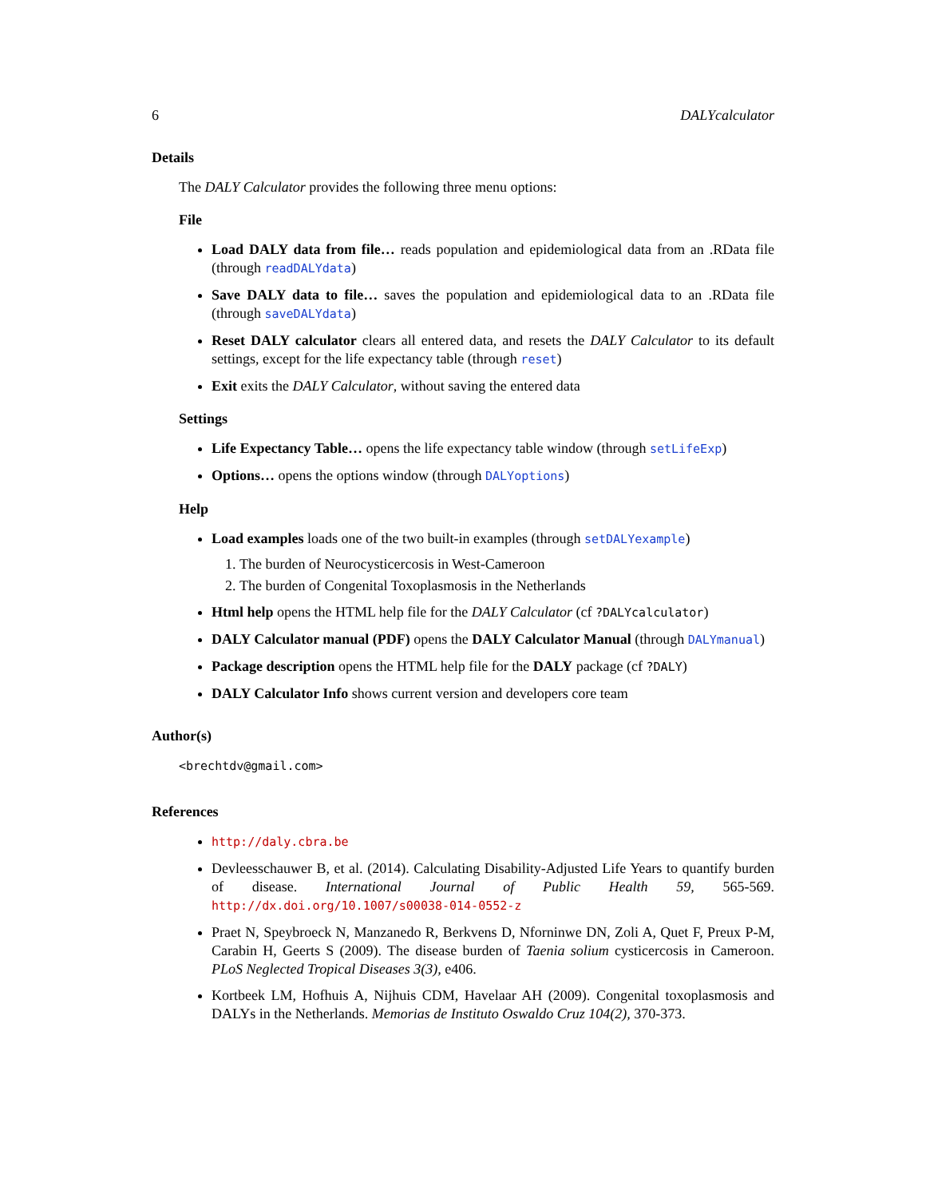6 DALYcalculator
Details
The DALY Calculator provides the following three menu options:
File
Load DALY data from file… reads population and epidemiological data from an .RData file (through readDALYdata)
Save DALY data to file… saves the population and epidemiological data to an .RData file (through saveDALYdata)
Reset DALY calculator clears all entered data, and resets the DALY Calculator to its default settings, except for the life expectancy table (through reset)
Exit exits the DALY Calculator, without saving the entered data
Settings
Life Expectancy Table… opens the life expectancy table window (through setLifeExp)
Options… opens the options window (through DALYoptions)
Help
Load examples loads one of the two built-in examples (through setDALYexample)
1. The burden of Neurocysticercosis in West-Cameroon
2. The burden of Congenital Toxoplasmosis in the Netherlands
Html help opens the HTML help file for the DALY Calculator (cf ?DALYcalculator)
DALY Calculator manual (PDF) opens the DALY Calculator Manual (through DALYmanual)
Package description opens the HTML help file for the DALY package (cf ?DALY)
DALY Calculator Info shows current version and developers core team
Author(s)
<brechtdv@gmail.com>
References
http://daly.cbra.be
Devleesschauwer B, et al. (2014). Calculating Disability-Adjusted Life Years to quantify burden of disease. International Journal of Public Health 59, 565-569. http://dx.doi.org/10.1007/s00038-014-0552-z
Praet N, Speybroeck N, Manzanedo R, Berkvens D, Nforninwe DN, Zoli A, Quet F, Preux P-M, Carabin H, Geerts S (2009). The disease burden of Taenia solium cysticercosis in Cameroon. PLoS Neglected Tropical Diseases 3(3), e406.
Kortbeek LM, Hofhuis A, Nijhuis CDM, Havelaar AH (2009). Congenital toxoplasmosis and DALYs in the Netherlands. Memorias de Instituto Oswaldo Cruz 104(2), 370-373.